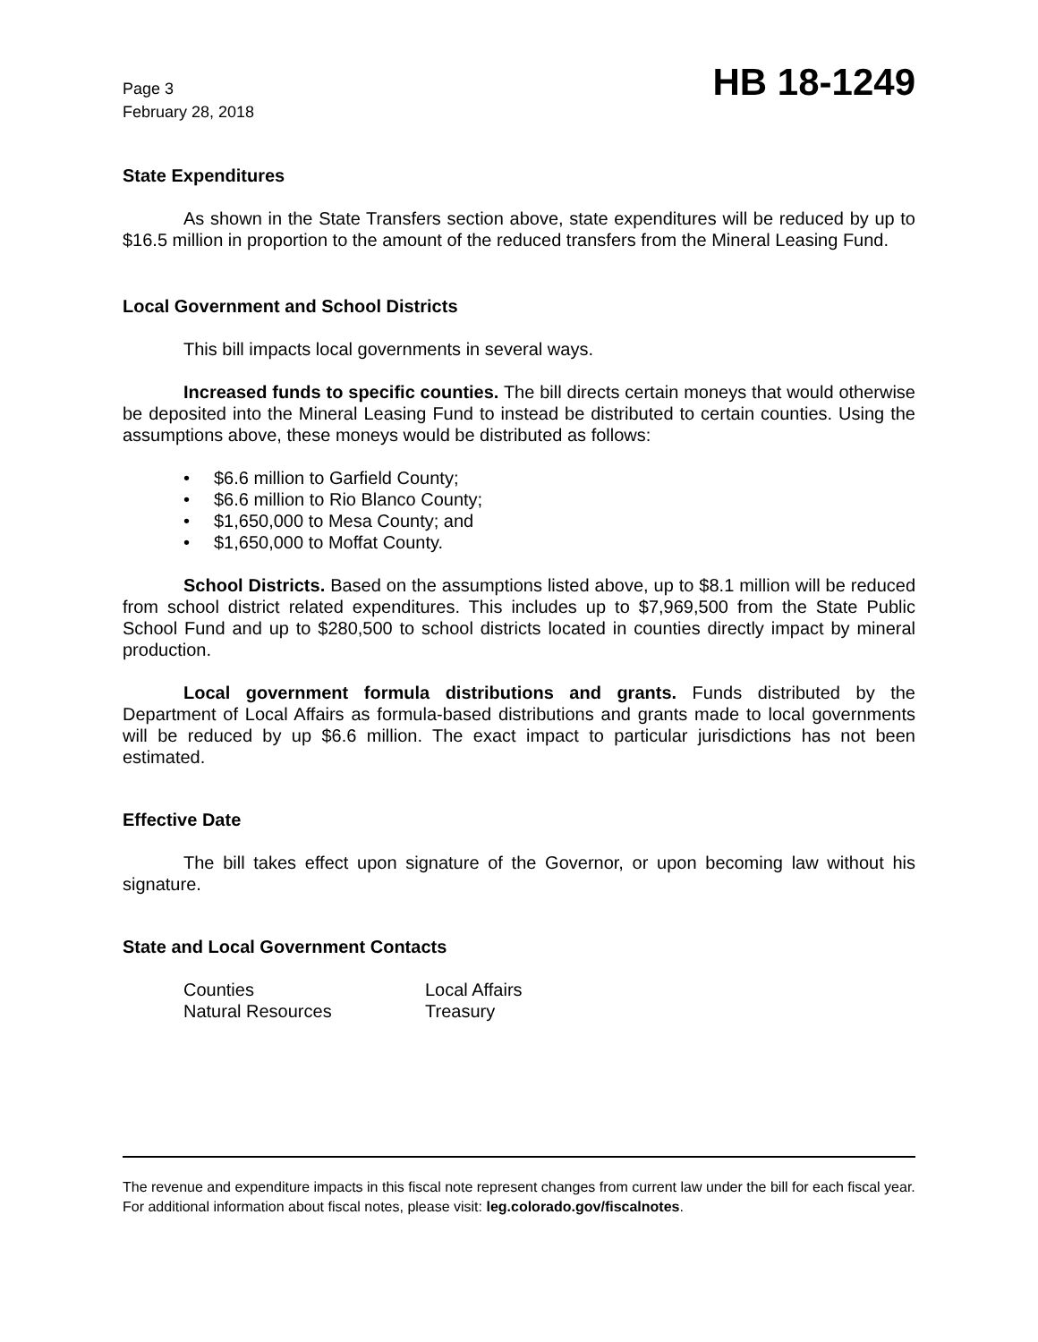Page 3
February 28, 2018
HB 18-1249
State Expenditures
As shown in the State Transfers section above, state expenditures will be reduced by up to $16.5 million in proportion to the amount of the reduced transfers from the Mineral Leasing Fund.
Local Government and School Districts
This bill impacts local governments in several ways.
Increased funds to specific counties. The bill directs certain moneys that would otherwise be deposited into the Mineral Leasing Fund to instead be distributed to certain counties. Using the assumptions above, these moneys would be distributed as follows:
• $6.6 million to Garfield County;
• $6.6 million to Rio Blanco County;
• $1,650,000 to Mesa County; and
• $1,650,000 to Moffat County.
School Districts. Based on the assumptions listed above, up to $8.1 million will be reduced from school district related expenditures. This includes up to $7,969,500 from the State Public School Fund and up to $280,500 to school districts located in counties directly impact by mineral production.
Local government formula distributions and grants. Funds distributed by the Department of Local Affairs as formula-based distributions and grants made to local governments will be reduced by up $6.6 million. The exact impact to particular jurisdictions has not been estimated.
Effective Date
The bill takes effect upon signature of the Governor, or upon becoming law without his signature.
State and Local Government Contacts
| Counties | Local Affairs |
| Natural Resources | Treasury |
The revenue and expenditure impacts in this fiscal note represent changes from current law under the bill for each fiscal year. For additional information about fiscal notes, please visit: leg.colorado.gov/fiscalnotes.